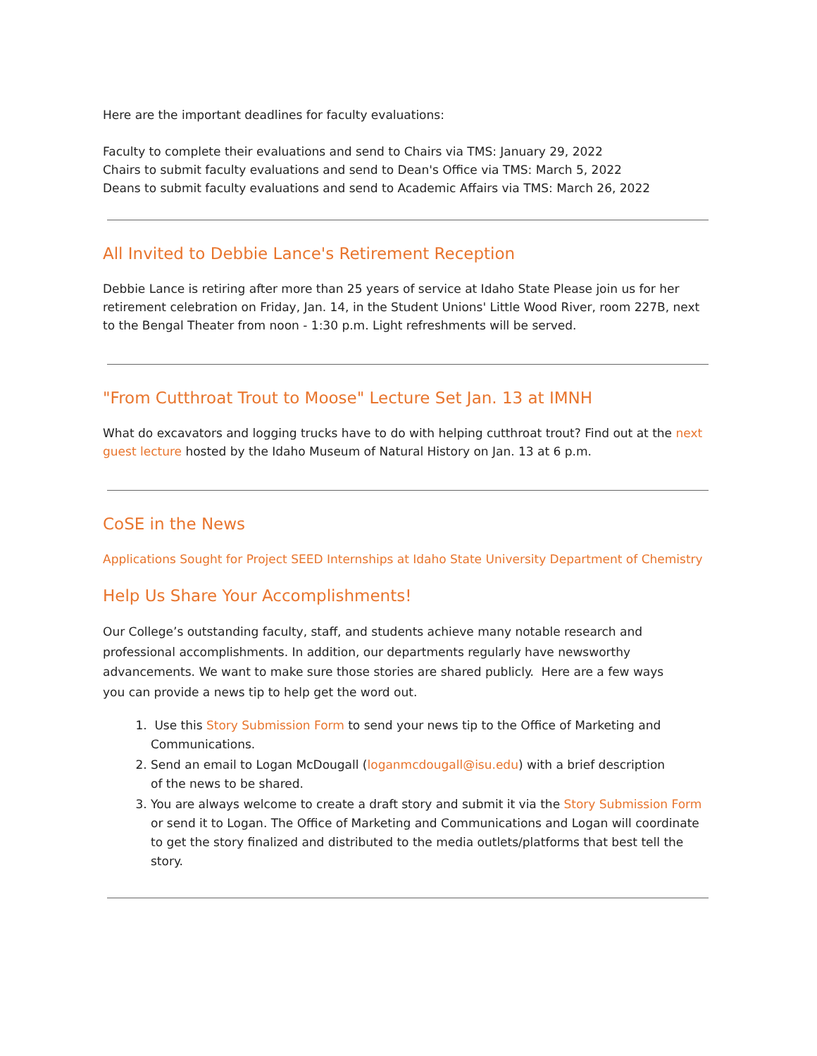Here are the important deadlines for faculty evaluations:
Faculty to complete their evaluations and send to Chairs via TMS: January 29, 2022
Chairs to submit faculty evaluations and send to Dean's Office via TMS: March 5, 2022
Deans to submit faculty evaluations and send to Academic Affairs via TMS: March 26, 2022
All Invited to Debbie Lance's Retirement Reception
Debbie Lance is retiring after more than 25 years of service at Idaho State Please join us for her retirement celebration on Friday, Jan. 14, in the Student Unions' Little Wood River, room 227B, next to the Bengal Theater from noon - 1:30 p.m. Light refreshments will be served.
"From Cutthroat Trout to Moose" Lecture Set Jan. 13 at IMNH
What do excavators and logging trucks have to do with helping cutthroat trout? Find out at the next guest lecture hosted by the Idaho Museum of Natural History on Jan. 13 at 6 p.m.
CoSE in the News
Applications Sought for Project SEED Internships at Idaho State University Department of Chemistry
Help Us Share Your Accomplishments!
Our College’s outstanding faculty, staff, and students achieve many notable research and professional accomplishments. In addition, our departments regularly have newsworthy advancements. We want to make sure those stories are shared publicly. Here are a few ways you can provide a news tip to help get the word out.
1. Use this Story Submission Form to send your news tip to the Office of Marketing and Communications.
2. Send an email to Logan McDougall (loganmcdougall@isu.edu) with a brief description
of the news to be shared.
3. You are always welcome to create a draft story and submit it via the Story Submission Form or send it to Logan. The Office of Marketing and Communications and Logan will coordinate to get the story finalized and distributed to the media outlets/platforms that best tell the story.